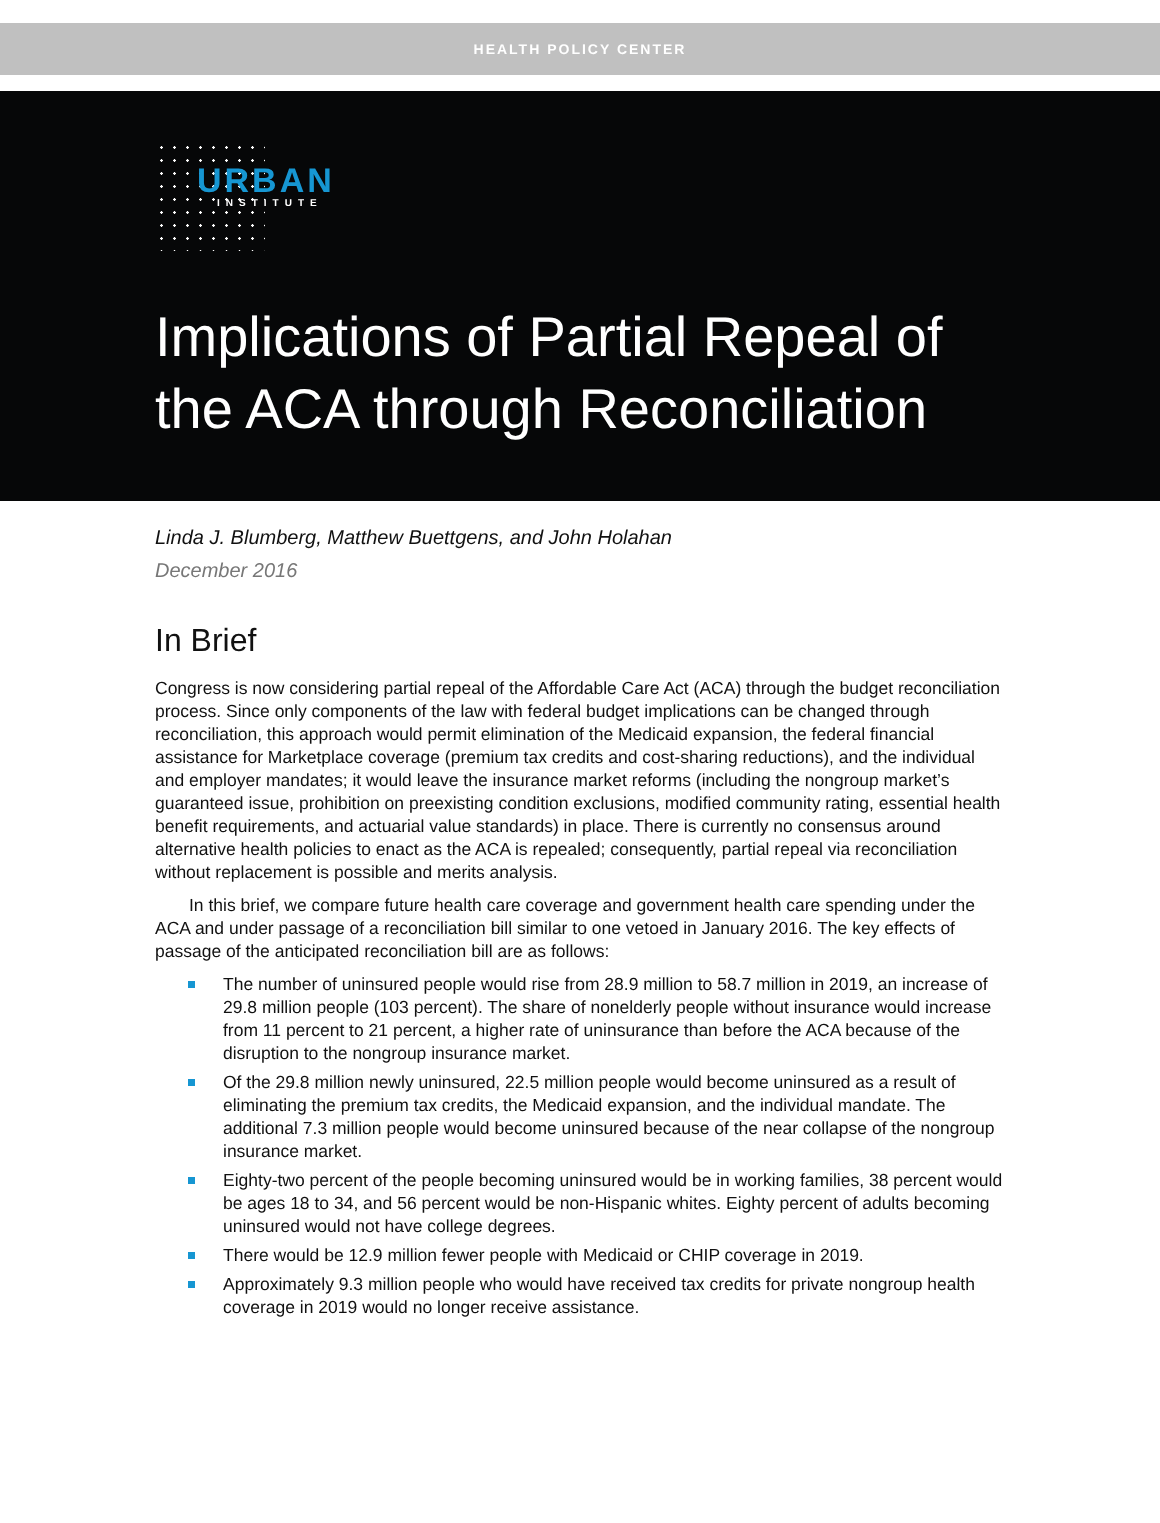HEALTH POLICY CENTER
URBAN
INSTITUTE
Implications of Partial Repeal of the ACA through Reconciliation
Linda J. Blumberg, Matthew Buettgens, and John Holahan
December 2016
In Brief
Congress is now considering partial repeal of the Affordable Care Act (ACA) through the budget reconciliation process. Since only components of the law with federal budget implications can be changed through reconciliation, this approach would permit elimination of the Medicaid expansion, the federal financial assistance for Marketplace coverage (premium tax credits and cost-sharing reductions), and the individual and employer mandates; it would leave the insurance market reforms (including the nongroup market’s guaranteed issue, prohibition on preexisting condition exclusions, modified community rating, essential health benefit requirements, and actuarial value standards) in place. There is currently no consensus around alternative health policies to enact as the ACA is repealed; consequently, partial repeal via reconciliation without replacement is possible and merits analysis.
In this brief, we compare future health care coverage and government health care spending under the ACA and under passage of a reconciliation bill similar to one vetoed in January 2016. The key effects of passage of the anticipated reconciliation bill are as follows:
The number of uninsured people would rise from 28.9 million to 58.7 million in 2019, an increase of 29.8 million people (103 percent). The share of nonelderly people without insurance would increase from 11 percent to 21 percent, a higher rate of uninsurance than before the ACA because of the disruption to the nongroup insurance market.
Of the 29.8 million newly uninsured, 22.5 million people would become uninsured as a result of eliminating the premium tax credits, the Medicaid expansion, and the individual mandate. The additional 7.3 million people would become uninsured because of the near collapse of the nongroup insurance market.
Eighty-two percent of the people becoming uninsured would be in working families, 38 percent would be ages 18 to 34, and 56 percent would be non-Hispanic whites. Eighty percent of adults becoming uninsured would not have college degrees.
There would be 12.9 million fewer people with Medicaid or CHIP coverage in 2019.
Approximately 9.3 million people who would have received tax credits for private nongroup health coverage in 2019 would no longer receive assistance.